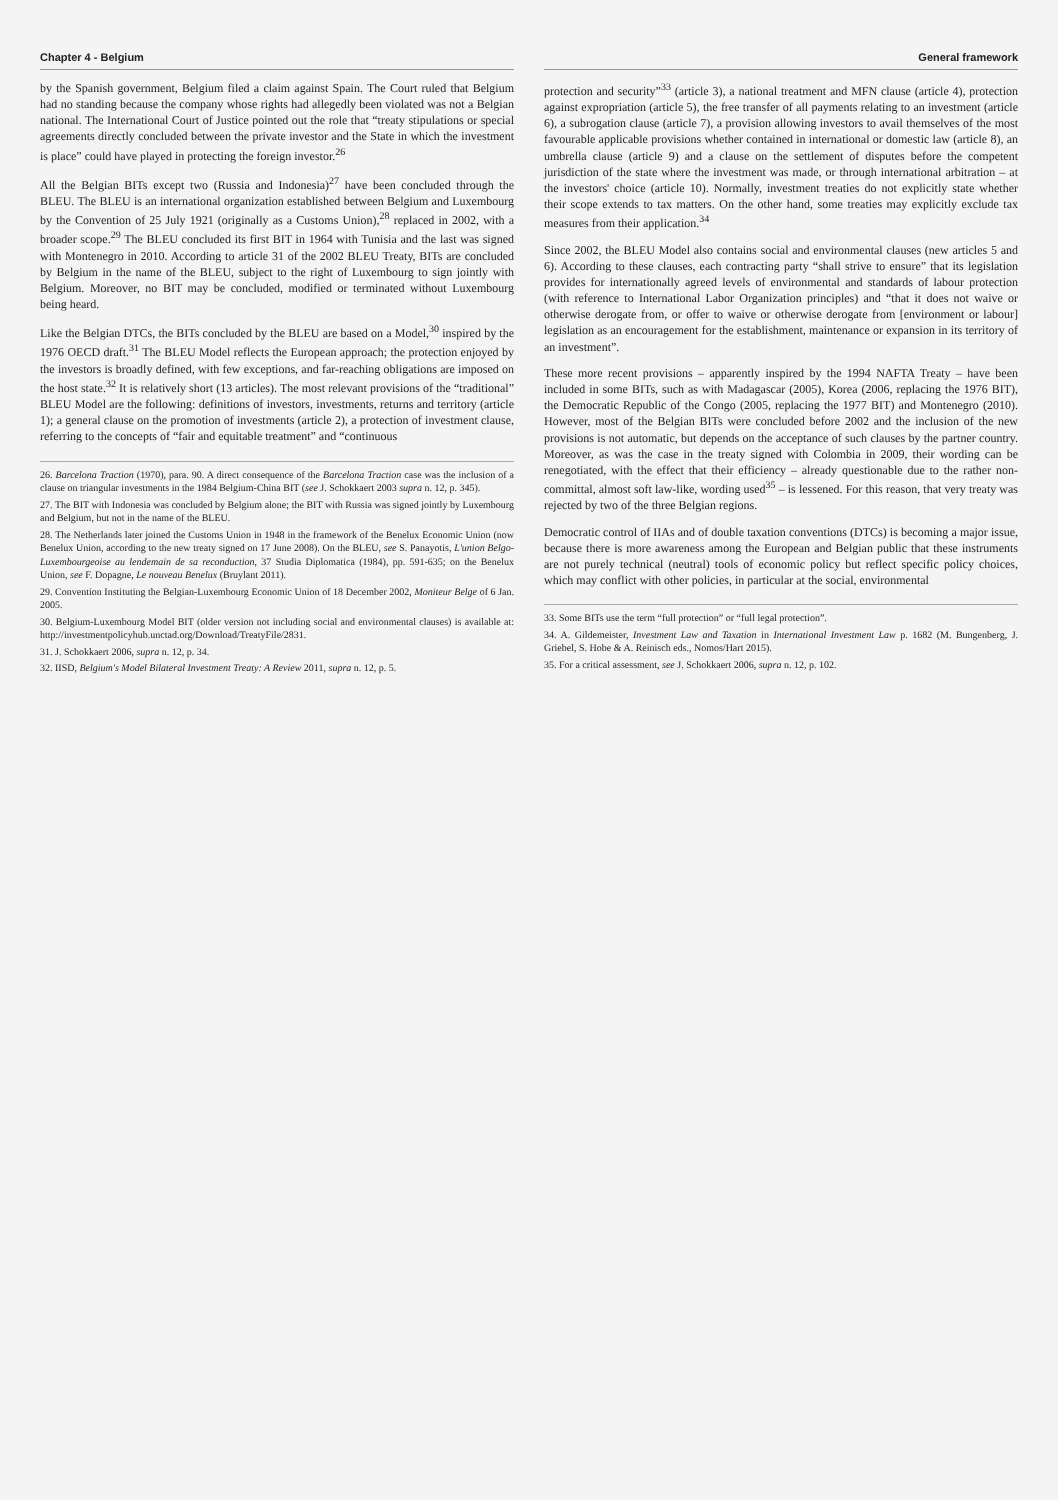Chapter 4 - Belgium
by the Spanish government, Belgium filed a claim against Spain. The Court ruled that Belgium had no standing because the company whose rights had allegedly been violated was not a Belgian national. The International Court of Justice pointed out the role that “treaty stipulations or special agreements directly concluded between the private investor and the State in which the investment is place” could have played in protecting the foreign investor.<sup>26</sup>
All the Belgian BITs except two (Russia and Indonesia)<sup>27</sup> have been concluded through the BLEU. The BLEU is an international organization established between Belgium and Luxembourg by the Convention of 25 July 1921 (originally as a Customs Union),<sup>28</sup> replaced in 2002, with a broader scope.<sup>29</sup> The BLEU concluded its first BIT in 1964 with Tunisia and the last was signed with Montenegro in 2010. According to article 31 of the 2002 BLEU Treaty, BITs are concluded by Belgium in the name of the BLEU, subject to the right of Luxembourg to sign jointly with Belgium. Moreover, no BIT may be concluded, modified or terminated without Luxembourg being heard.
Like the Belgian DTCs, the BITs concluded by the BLEU are based on a Model,<sup>30</sup> inspired by the 1976 OECD draft.<sup>31</sup> The BLEU Model reflects the European approach; the protection enjoyed by the investors is broadly defined, with few exceptions, and far-reaching obligations are imposed on the host state.<sup>32</sup> It is relatively short (13 articles). The most relevant provisions of the “traditional” BLEU Model are the following: definitions of investors, investments, returns and territory (article 1); a general clause on the promotion of investments (article 2), a protection of investment clause, referring to the concepts of “fair and equitable treatment” and “continuous
26. Barcelona Traction (1970), para. 90. A direct consequence of the Barcelona Traction case was the inclusion of a clause on triangular investments in the 1984 Belgium-China BIT (see J. Schokkaert 2003 supra n. 12, p. 345).
27. The BIT with Indonesia was concluded by Belgium alone; the BIT with Russia was signed jointly by Luxembourg and Belgium, but not in the name of the BLEU.
28. The Netherlands later joined the Customs Union in 1948 in the framework of the Benelux Economic Union (now Benelux Union, according to the new treaty signed on 17 June 2008). On the BLEU, see S. Panayotis, L'union Belgo-Luxembourgeoise au lendemain de sa reconduction, 37 Studia Diplomatica (1984), pp. 591-635; on the Benelux Union, see F. Dopagne, Le nouveau Benelux (Bruylant 2011).
29. Convention Instituting the Belgian-Luxembourg Economic Union of 18 December 2002, Moniteur Belge of 6 Jan. 2005.
30. Belgium-Luxembourg Model BIT (older version not including social and environmental clauses) is available at: http://investmentpolicyhub.unctad.org/Download/TreatyFile/2831.
31. J. Schokkaert 2006, supra n. 12, p. 34.
32. IISD, Belgium's Model Bilateral Investment Treaty: A Review 2011, supra n. 12, p. 5.
General framework
protection and security”<sup>33</sup> (article 3), a national treatment and MFN clause (article 4), protection against expropriation (article 5), the free transfer of all payments relating to an investment (article 6), a subrogation clause (article 7), a provision allowing investors to avail themselves of the most favourable applicable provisions whether contained in international or domestic law (article 8), an umbrella clause (article 9) and a clause on the settlement of disputes before the competent jurisdiction of the state where the investment was made, or through international arbitration – at the investors' choice (article 10). Normally, investment treaties do not explicitly state whether their scope extends to tax matters. On the other hand, some treaties may explicitly exclude tax measures from their application.<sup>34</sup>
Since 2002, the BLEU Model also contains social and environmental clauses (new articles 5 and 6). According to these clauses, each contracting party “shall strive to ensure” that its legislation provides for internationally agreed levels of environmental and standards of labour protection (with reference to International Labor Organization principles) and “that it does not waive or otherwise derogate from, or offer to waive or otherwise derogate from [environment or labour] legislation as an encouragement for the establishment, maintenance or expansion in its territory of an investment”.
These more recent provisions – apparently inspired by the 1994 NAFTA Treaty – have been included in some BITs, such as with Madagascar (2005), Korea (2006, replacing the 1976 BIT), the Democratic Republic of the Congo (2005, replacing the 1977 BIT) and Montenegro (2010). However, most of the Belgian BITs were concluded before 2002 and the inclusion of the new provisions is not automatic, but depends on the acceptance of such clauses by the partner country. Moreover, as was the case in the treaty signed with Colombia in 2009, their wording can be renegotiated, with the effect that their efficiency – already questionable due to the rather non-committal, almost soft law-like, wording used<sup>35</sup> – is lessened. For this reason, that very treaty was rejected by two of the three Belgian regions.
Democratic control of IIAs and of double taxation conventions (DTCs) is becoming a major issue, because there is more awareness among the European and Belgian public that these instruments are not purely technical (neutral) tools of economic policy but reflect specific policy choices, which may conflict with other policies, in particular at the social, environmental
33. Some BITs use the term “full protection” or “full legal protection”.
34. A. Gildemeister, Investment Law and Taxation in International Investment Law p. 1682 (M. Bungenberg, J. Griebel, S. Hobe & A. Reinisch eds., Nomos/Hart 2015).
35. For a critical assessment, see J. Schokkaert 2006, supra n. 12, p. 102.